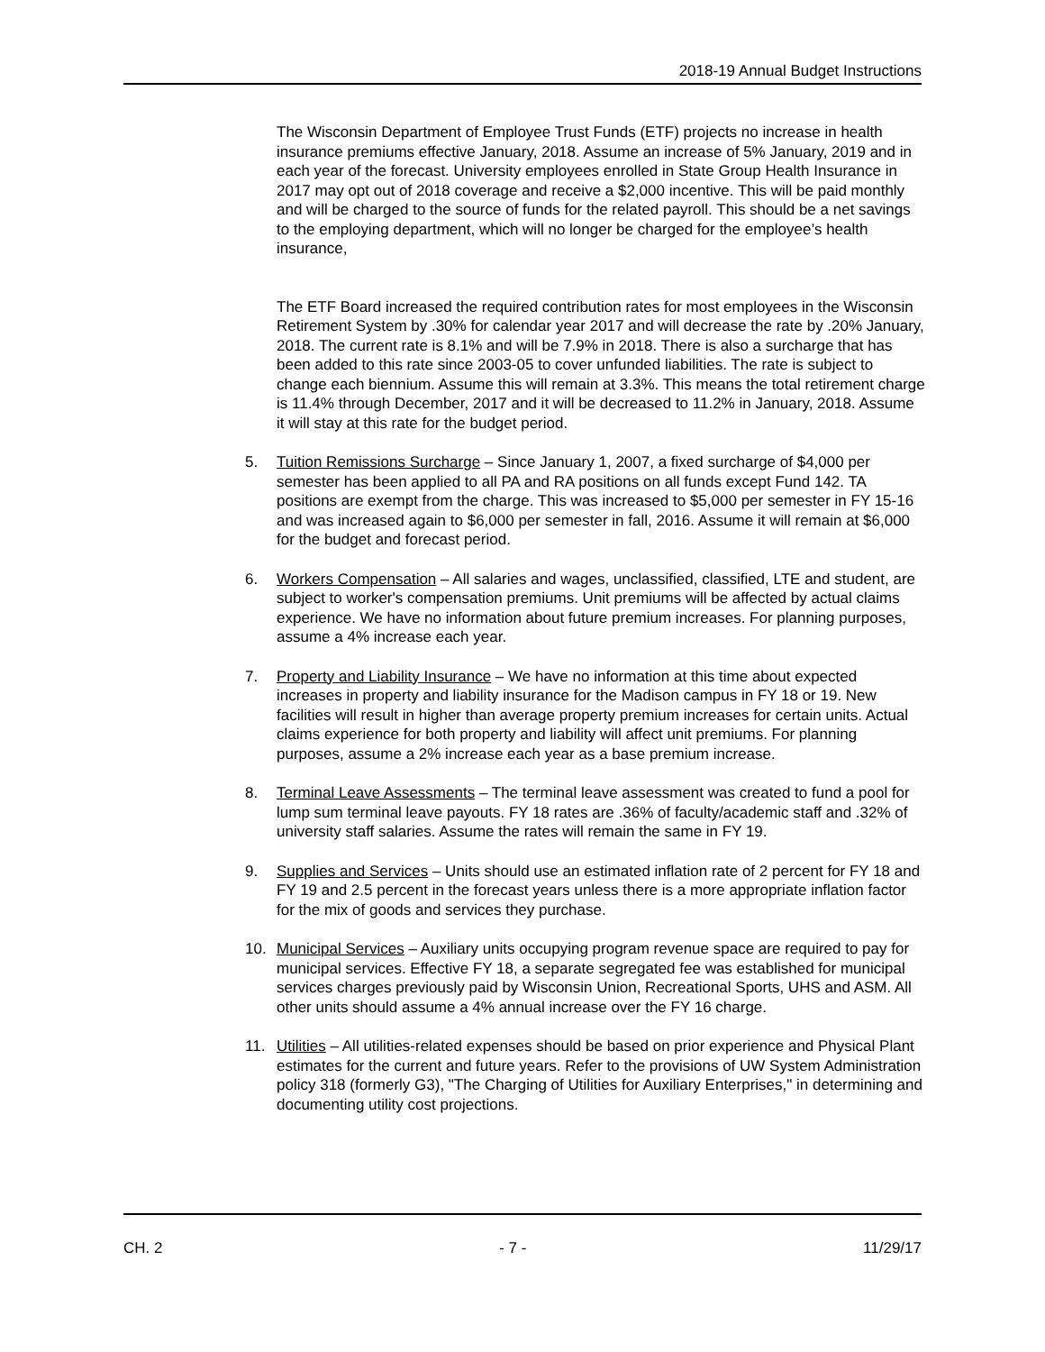2018-19 Annual Budget Instructions
The Wisconsin Department of Employee Trust Funds (ETF) projects no increase in health insurance premiums effective January, 2018. Assume an increase of 5% January, 2019 and in each year of the forecast. University employees enrolled in State Group Health Insurance in 2017 may opt out of 2018 coverage and receive a $2,000 incentive. This will be paid monthly and will be charged to the source of funds for the related payroll. This should be a net savings to the employing department, which will no longer be charged for the employee’s health insurance,
The ETF Board increased the required contribution rates for most employees in the Wisconsin Retirement System by .30% for calendar year 2017 and will decrease the rate by .20% January, 2018. The current rate is 8.1% and will be 7.9% in 2018. There is also a surcharge that has been added to this rate since 2003-05 to cover unfunded liabilities. The rate is subject to change each biennium. Assume this will remain at 3.3%. This means the total retirement charge is 11.4% through December, 2017 and it will be decreased to 11.2% in January, 2018. Assume it will stay at this rate for the budget period.
5. Tuition Remissions Surcharge – Since January 1, 2007, a fixed surcharge of $4,000 per semester has been applied to all PA and RA positions on all funds except Fund 142. TA positions are exempt from the charge. This was increased to $5,000 per semester in FY 15-16 and was increased again to $6,000 per semester in fall, 2016. Assume it will remain at $6,000 for the budget and forecast period.
6. Workers Compensation – All salaries and wages, unclassified, classified, LTE and student, are subject to worker's compensation premiums. Unit premiums will be affected by actual claims experience. We have no information about future premium increases. For planning purposes, assume a 4% increase each year.
7. Property and Liability Insurance – We have no information at this time about expected increases in property and liability insurance for the Madison campus in FY 18 or 19. New facilities will result in higher than average property premium increases for certain units. Actual claims experience for both property and liability will affect unit premiums. For planning purposes, assume a 2% increase each year as a base premium increase.
8. Terminal Leave Assessments – The terminal leave assessment was created to fund a pool for lump sum terminal leave payouts. FY 18 rates are .36% of faculty/academic staff and .32% of university staff salaries. Assume the rates will remain the same in FY 19.
9. Supplies and Services – Units should use an estimated inflation rate of 2 percent for FY 18 and FY 19 and 2.5 percent in the forecast years unless there is a more appropriate inflation factor for the mix of goods and services they purchase.
10. Municipal Services – Auxiliary units occupying program revenue space are required to pay for municipal services. Effective FY 18, a separate segregated fee was established for municipal services charges previously paid by Wisconsin Union, Recreational Sports, UHS and ASM. All other units should assume a 4% annual increase over the FY 16 charge.
11. Utilities – All utilities-related expenses should be based on prior experience and Physical Plant estimates for the current and future years. Refer to the provisions of UW System Administration policy 318 (formerly G3), "The Charging of Utilities for Auxiliary Enterprises," in determining and documenting utility cost projections.
CH. 2 - 7 - 11/29/17